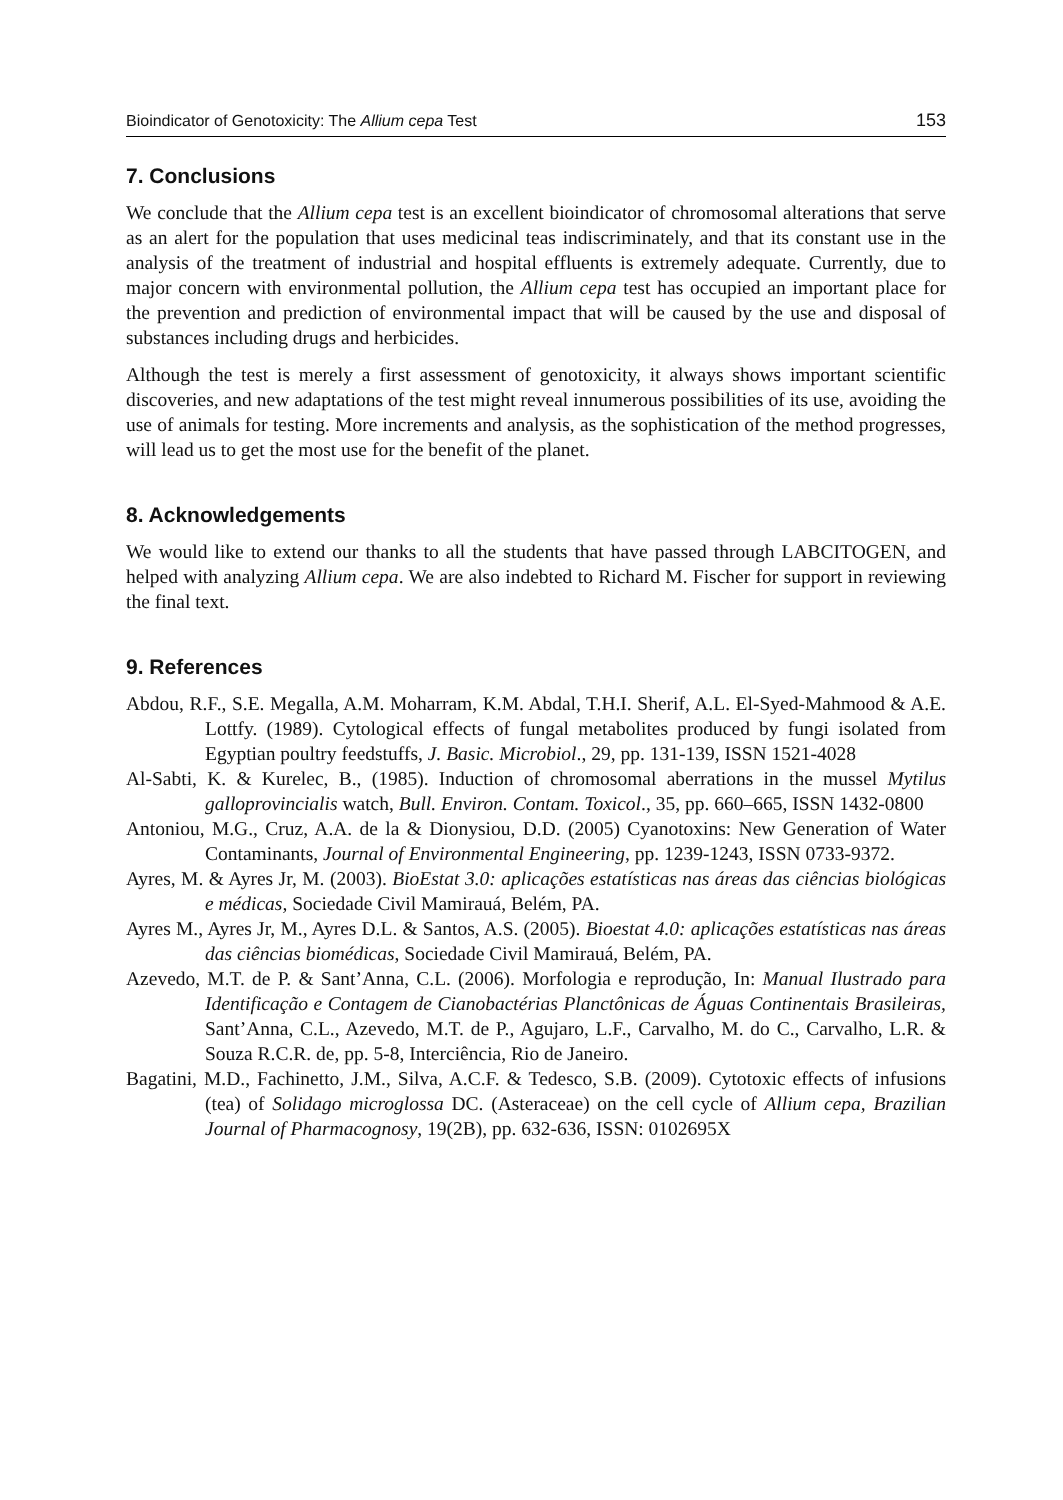Bioindicator of Genotoxicity: The Allium cepa Test 153
7. Conclusions
We conclude that the Allium cepa test is an excellent bioindicator of chromosomal alterations that serve as an alert for the population that uses medicinal teas indiscriminately, and that its constant use in the analysis of the treatment of industrial and hospital effluents is extremely adequate. Currently, due to major concern with environmental pollution, the Allium cepa test has occupied an important place for the prevention and prediction of environmental impact that will be caused by the use and disposal of substances including drugs and herbicides.
Although the test is merely a first assessment of genotoxicity, it always shows important scientific discoveries, and new adaptations of the test might reveal innumerous possibilities of its use, avoiding the use of animals for testing. More increments and analysis, as the sophistication of the method progresses, will lead us to get the most use for the benefit of the planet.
8. Acknowledgements
We would like to extend our thanks to all the students that have passed through LABCITOGEN, and helped with analyzing Allium cepa. We are also indebted to Richard M. Fischer for support in reviewing the final text.
9. References
Abdou, R.F., S.E. Megalla, A.M. Moharram, K.M. Abdal, T.H.I. Sherif, A.L. El-Syed-Mahmood & A.E. Lottfy. (1989). Cytological effects of fungal metabolites produced by fungi isolated from Egyptian poultry feedstuffs, J. Basic. Microbiol., 29, pp. 131-139, ISSN 1521-4028
Al-Sabti, K. & Kurelec, B., (1985). Induction of chromosomal aberrations in the mussel Mytilus galloprovincialis watch, Bull. Environ. Contam. Toxicol., 35, pp. 660–665, ISSN 1432-0800
Antoniou, M.G., Cruz, A.A. de la & Dionysiou, D.D. (2005) Cyanotoxins: New Generation of Water Contaminants, Journal of Environmental Engineering, pp. 1239-1243, ISSN 0733-9372.
Ayres, M. & Ayres Jr, M. (2003). BioEstat 3.0: aplicações estatísticas nas áreas das ciências biológicas e médicas, Sociedade Civil Mamirauá, Belém, PA.
Ayres M., Ayres Jr, M., Ayres D.L. & Santos, A.S. (2005). Bioestat 4.0: aplicações estatísticas nas áreas das ciências biomédicas, Sociedade Civil Mamirauá, Belém, PA.
Azevedo, M.T. de P. & Sant’Anna, C.L. (2006). Morfologia e reprodução, In: Manual Ilustrado para Identificação e Contagem de Cianobactérias Planctônicas de Águas Continentais Brasileiras, Sant’Anna, C.L., Azevedo, M.T. de P., Agujaro, L.F., Carvalho, M. do C., Carvalho, L.R. & Souza R.C.R. de, pp. 5-8, Interciência, Rio de Janeiro.
Bagatini, M.D., Fachinetto, J.M., Silva, A.C.F. & Tedesco, S.B. (2009). Cytotoxic effects of infusions (tea) of Solidago microglossa DC. (Asteraceae) on the cell cycle of Allium cepa, Brazilian Journal of Pharmacognosy, 19(2B), pp. 632-636, ISSN: 0102695X